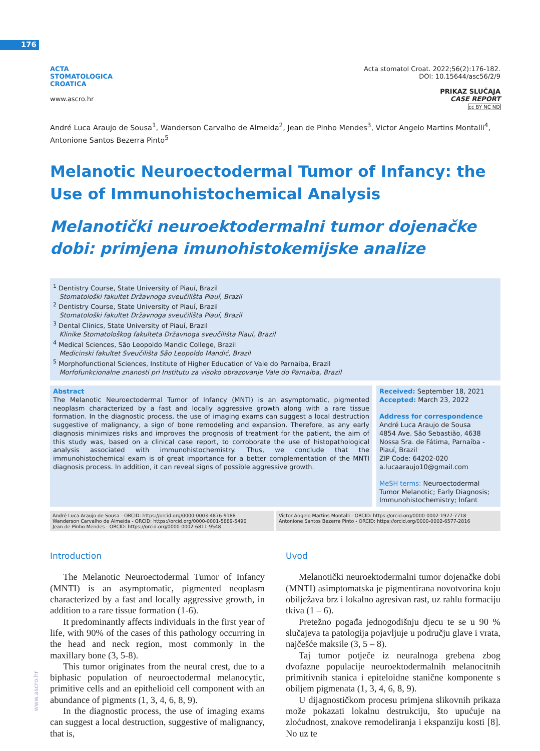176
ACTA
STOMATOLOGICA
CROATICA
www.ascro.hr
Acta stomatol Croat. 2022;56(2):176-182.
DOI: 10.15644/asc56/2/9
PRIKAZ SLUČAJA
CASE REPORT
cc BY NC ND
André Luca Araujo de Sousa<sup>1</sup>, Wanderson Carvalho de Almeida<sup>2</sup>, Jean de Pinho Mendes<sup>3</sup>, Victor Angelo Martins Montalli<sup>4</sup>, Antonione Santos Bezerra Pinto<sup>5</sup>
Melanotic Neuroectodermal Tumor of Infancy: the Use of Immunohistochemical Analysis
Melanotički neuroektodermalni tumor dojenačke dobi: primjena imunohistokemijske analize
<sup>1</sup> Dentistry Course, State University of Piauí, Brazil
Stomatološki fakultet Državnoga sveučilišta Piauí, Brazil
<sup>2</sup> Dentistry Course, State University of Piauí, Brazil
Stomatološki fakultet Državnoga sveučilišta Piauí, Brazil
<sup>3</sup> Dental Clinics, State University of Piauí, Brazil
Klinike Stomatološkog fakulteta Državnoga sveučilišta Piauí, Brazil
<sup>4</sup> Medical Sciences, São Leopoldo Mandic College, Brazil
Medicinski fakultet Sveučilišta São Leopoldo Mandić, Brazil
<sup>5</sup> Morphofunctional Sciences, Institute of Higher Education of Vale do Parnaiba, Brazil
Morfofunkcionalne znanosti pri Institutu za visoko obrazovanje Vale do Parnaiba, Brazil
Abstract
The Melanotic Neuroectodermal Tumor of Infancy (MNTI) is an asymptomatic, pigmented neoplasm characterized by a fast and locally aggressive growth along with a rare tissue formation. In the diagnostic process, the use of imaging exams can suggest a local destruction suggestive of malignancy, a sign of bone remodeling and expansion. Therefore, as any early diagnosis minimizes risks and improves the prognosis of treatment for the patient, the aim of this study was, based on a clinical case report, to corroborate the use of histopathological analysis associated with immunohistochemistry. Thus, we conclude that the immunohistochemical exam is of great importance for a better complementation of the MNTI diagnosis process. In addition, it can reveal signs of possible aggressive growth.
Received: September 18, 2021
Accepted: March 23, 2022
Address for correspondence
André Luca Araujo de Sousa
4854 Ave. São Sebastião, 4638
Nossa Sra. de Fátima, Parnaíba - Piauí, Brazil
ZIP Code: 64202-020
a.lucaaraujo10@gmail.com
MeSH terms: Neuroectodermal Tumor Melanotic; Early Diagnosis; Immunohistochemistry; Infant
André Luca Araujo de Sousa - ORCID: https://orcid.org/0000-0003-4876-9188
Wanderson Carvalho de Almeida - ORCID: https://orcid.org/0000-0001-5889-5490
Jean de Pinho Mendes - ORCID: https://orcid.org/0000-0002-6811-9548
Victor Angelo Martins Montalli - ORCID: https://orcid.org/0000-0002-1927-7718
Antonione Santos Bezerra Pinto - ORCID: https://orcid.org/0000-0002-6577-2816
Introduction
The Melanotic Neuroectodermal Tumor of Infancy (MNTI) is an asymptomatic, pigmented neoplasm characterized by a fast and locally aggressive growth, in addition to a rare tissue formation (1-6).
It predominantly affects individuals in the first year of life, with 90% of the cases of this pathology occurring in the head and neck region, most commonly in the maxillary bone (3, 5-8).
This tumor originates from the neural crest, due to a biphasic population of neuroectodermal melanocytic, primitive cells and an epithelioid cell component with an abundance of pigments (1, 3, 4, 6, 8, 9).
In the diagnostic process, the use of imaging exams can suggest a local destruction, suggestive of malignancy, that is,
Uvod
Melanotički neuroektodermalni tumor dojenačke dobi (MNTI) asimptomatska je pigmentirana novotvorina koju obilježava brz i lokalno agresivan rast, uz rahlu formaciju tkiva (1 – 6).
Pretežno pogađa jednogodišnju djecu te se u 90 % slučajeva ta patologija pojavljuje u području glave i vrata, najčešće maksile (3, 5 – 8).
Taj tumor potječe iz neuralnoga grebena zbog dvofazne populacije neuroektodermalnih melanocitnih primitivnih stanica i epiteloidne stanične komponente s obiljem pigmenata (1, 3, 4, 6, 8, 9).
U dijagnostičkom procesu primjena slikovnih prikaza može pokazati lokalnu destrukciju, što upućuje na zloćudnost, znakove remodeliranja i ekspanziju kosti [8]. No uz te
www.ascro.hr